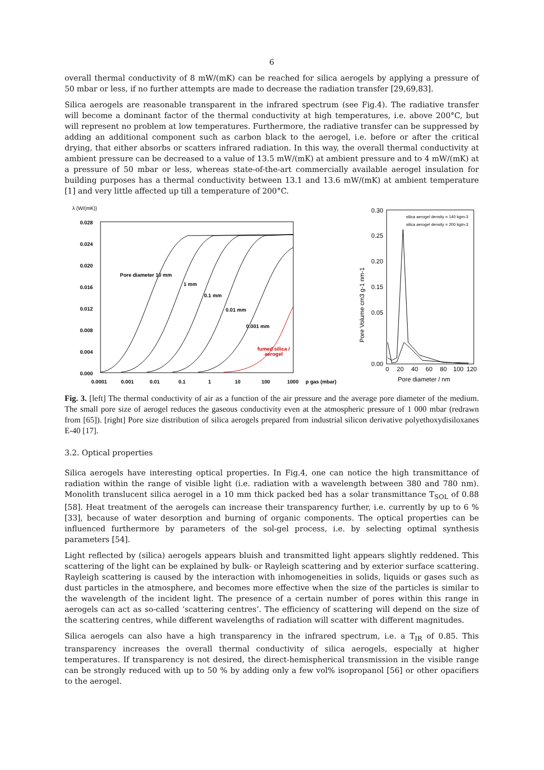6
overall thermal conductivity of 8 mW/(mK) can be reached for silica aerogels by applying a pressure of 50 mbar or less, if no further attempts are made to decrease the radiation transfer [29,69,83].
Silica aerogels are reasonable transparent in the infrared spectrum (see Fig.4). The radiative transfer will become a dominant factor of the thermal conductivity at high temperatures, i.e. above 200°C, but will represent no problem at low temperatures. Furthermore, the radiative transfer can be suppressed by adding an additional component such as carbon black to the aerogel, i.e. before or after the critical drying, that either absorbs or scatters infrared radiation. In this way, the overall thermal conductivity at ambient pressure can be decreased to a value of 13.5 mW/(mK) at ambient pressure and to 4 mW/(mK) at a pressure of 50 mbar or less, whereas state-of-the-art commercially available aerogel insulation for building purposes has a thermal conductivity between 13.1 and 13.6 mW/(mK) at ambient temperature [1] and very little affected up till a temperature of 200°C.
λ (W/(mK))
0.028
0.024
0.020
0.016
0.012
0.008
0.004
0.000
0.0001
0.001
0.01
0.1
1
10
100
1000
p gas (mbar)
Pore diameter 10 mm
1 mm
0.1 mm
0.01 mm
0.001 mm
fumed silica /
aerogel
0.30
0.25
0.20
0.15
0.05
0.00
0
20
40
60
80
100
120
Pore diameter / nm
Pore Volume cm3 g-1 nm-1
silica aerogel density = 140 kgm-3
silica aerogel density = 200 kgm-3
Fig. 3. [left] The thermal conductivity of air as a function of the air pressure and the average pore diameter of the medium. The small pore size of aerogel reduces the gaseous conductivity even at the atmospheric pressure of 1 000 mbar (redrawn from [65]). [right] Pore size distribution of silica aerogels prepared from industrial silicon derivative polyethoxydisiloxanes E-40 [17].
3.2. Optical properties
Silica aerogels have interesting optical properties. In Fig.4, one can notice the high transmittance of radiation within the range of visible light (i.e. radiation with a wavelength between 380 and 780 nm). Monolith translucent silica aerogel in a 10 mm thick packed bed has a solar transmittance T<sub>SOL</sub> of 0.88 [58]. Heat treatment of the aerogels can increase their transparency further, i.e. currently by up to 6 % [33], because of water desorption and burning of organic components. The optical properties can be influenced furthermore by parameters of the sol-gel process, i.e. by selecting optimal synthesis parameters [54].
Light reflected by (silica) aerogels appears bluish and transmitted light appears slightly reddened. This scattering of the light can be explained by bulk- or Rayleigh scattering and by exterior surface scattering. Rayleigh scattering is caused by the interaction with inhomogeneities in solids, liquids or gases such as dust particles in the atmosphere, and becomes more effective when the size of the particles is similar to the wavelength of the incident light. The presence of a certain number of pores within this range in aerogels can act as so-called ‘scattering centres’. The efficiency of scattering will depend on the size of the scattering centres, while different wavelengths of radiation will scatter with different magnitudes.
Silica aerogels can also have a high transparency in the infrared spectrum, i.e. a T<sub>IR</sub> of 0.85. This transparency increases the overall thermal conductivity of silica aerogels, especially at higher temperatures. If transparency is not desired, the direct-hemispherical transmission in the visible range can be strongly reduced with up to 50 % by adding only a few vol% isopropanol [56] or other opacifiers to the aerogel.